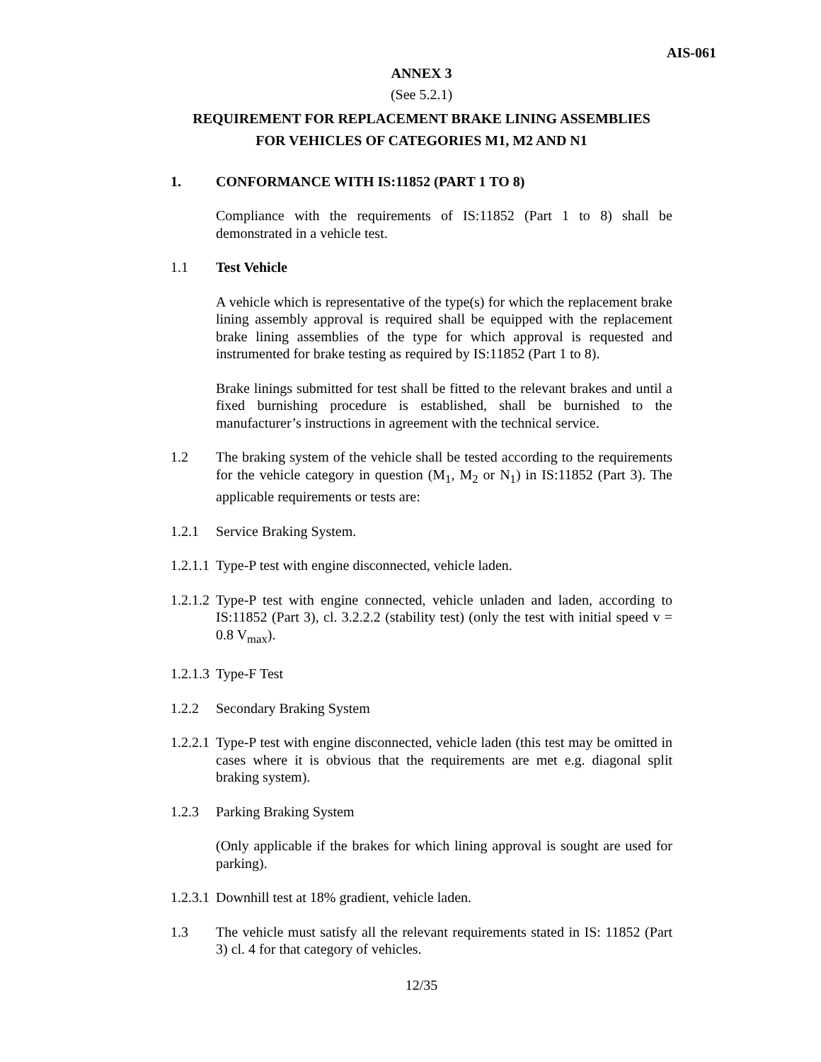AIS-061
ANNEX 3
(See 5.2.1)
REQUIREMENT FOR REPLACEMENT BRAKE LINING ASSEMBLIES
FOR VEHICLES OF CATEGORIES M1, M2 AND N1
1. CONFORMANCE WITH IS:11852 (PART 1 TO 8)
Compliance with the requirements of IS:11852 (Part 1 to 8) shall be demonstrated in a vehicle test.
1.1 Test Vehicle
A vehicle which is representative of the type(s) for which the replacement brake lining assembly approval is required shall be equipped with the replacement brake lining assemblies of the type for which approval is requested and instrumented for brake testing as required by IS:11852 (Part 1 to 8).
Brake linings submitted for test shall be fitted to the relevant brakes and until a fixed burnishing procedure is established, shall be burnished to the manufacturer’s instructions in agreement with the technical service.
1.2 The braking system of the vehicle shall be tested according to the requirements for the vehicle category in question (M<sub>1</sub>, M<sub>2</sub> or N<sub>1</sub>) in IS:11852 (Part 3). The applicable requirements or tests are:
1.2.1 Service Braking System.
1.2.1.1
Type-P test with engine disconnected, vehicle laden.
1.2.1.2
Type-P test with engine connected, vehicle unladen and laden, according to IS:11852 (Part 3), cl. 3.2.2.2 (stability test) (only the test with initial speed v = 0.8 V<sub>max</sub>).
1.2.1.3
Type-F Test
1.2.2 Secondary Braking System
1.2.2.1
Type-P test with engine disconnected, vehicle laden (this test may be omitted in cases where it is obvious that the requirements are met e.g. diagonal split braking system).
1.2.3 Parking Braking System
(Only applicable if the brakes for which lining approval is sought are used for parking).
1.2.3.1
Downhill test at 18% gradient, vehicle laden.
1.3 The vehicle must satisfy all the relevant requirements stated in IS: 11852 (Part 3) cl. 4 for that category of vehicles.
12/35